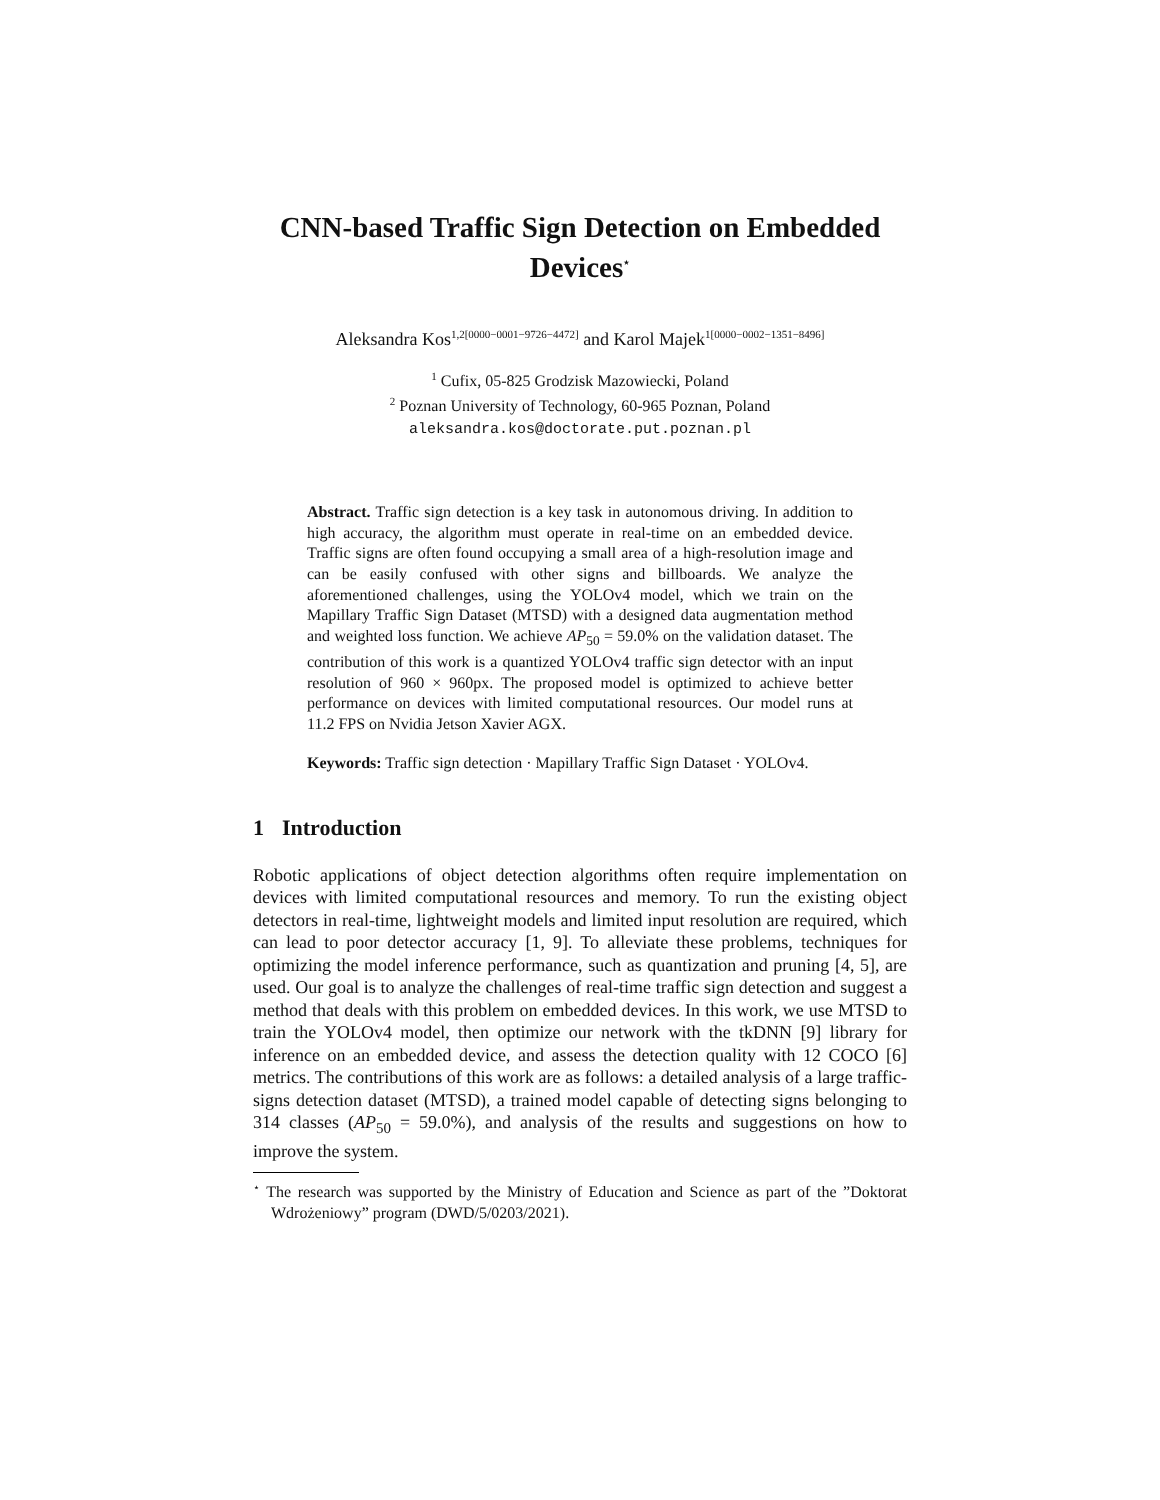CNN-based Traffic Sign Detection on Embedded Devices<sup>⋆</sup>
Aleksandra Kos<sup>1,2[0000−0001−9726−4472]</sup> and Karol Majek<sup>1[0000−0002−1351−8496]</sup>
<sup>1</sup> Cufix, 05-825 Grodzisk Mazowiecki, Poland
<sup>2</sup> Poznan University of Technology, 60-965 Poznan, Poland
aleksandra.kos@doctorate.put.poznan.pl
Abstract. Traffic sign detection is a key task in autonomous driving. In addition to high accuracy, the algorithm must operate in real-time on an embedded device. Traffic signs are often found occupying a small area of a high-resolution image and can be easily confused with other signs and billboards. We analyze the aforementioned challenges, using the YOLOv4 model, which we train on the Mapillary Traffic Sign Dataset (MTSD) with a designed data augmentation method and weighted loss function. We achieve AP<sub>50</sub> = 59.0% on the validation dataset. The contribution of this work is a quantized YOLOv4 traffic sign detector with an input resolution of 960 × 960px. The proposed model is optimized to achieve better performance on devices with limited computational resources. Our model runs at 11.2 FPS on Nvidia Jetson Xavier AGX.
Keywords: Traffic sign detection · Mapillary Traffic Sign Dataset · YOLOv4.
1 Introduction
Robotic applications of object detection algorithms often require implementation on devices with limited computational resources and memory. To run the existing object detectors in real-time, lightweight models and limited input resolution are required, which can lead to poor detector accuracy [1, 9]. To alleviate these problems, techniques for optimizing the model inference performance, such as quantization and pruning [4, 5], are used. Our goal is to analyze the challenges of real-time traffic sign detection and suggest a method that deals with this problem on embedded devices. In this work, we use MTSD to train the YOLOv4 model, then optimize our network with the tkDNN [9] library for inference on an embedded device, and assess the detection quality with 12 COCO [6] metrics. The contributions of this work are as follows: a detailed analysis of a large traffic-signs detection dataset (MTSD), a trained model capable of detecting signs belonging to 314 classes (AP<sub>50</sub> = 59.0%), and analysis of the results and suggestions on how to improve the system.
<sup>⋆</sup> The research was supported by the Ministry of Education and Science as part of the ”Doktorat Wdrożeniowy” program (DWD/5/0203/2021).